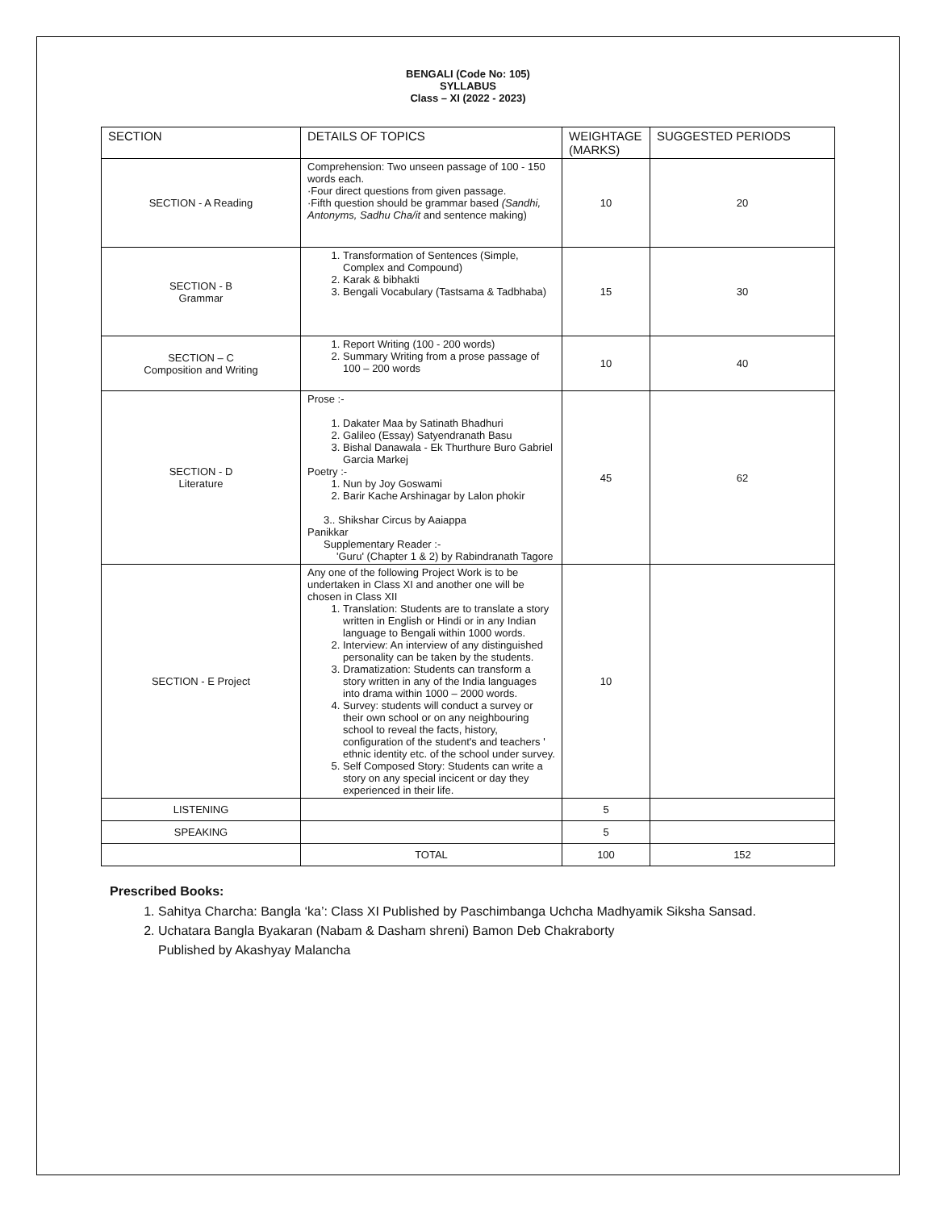BENGALI (Code No: 105)
SYLLABUS
Class – XI (2022 - 2023)
| SECTION | DETAILS OF TOPICS | WEIGHTAGE (MARKS) | SUGGESTED PERIODS |
| --- | --- | --- | --- |
| SECTION - A Reading | Comprehension: Two unseen passage of 100 - 150 words each. ·Four direct questions from given passage. ·Fifth question should be grammar based (Sandhi, Antonyms, Sadhu Cha/it and sentence making) | 10 | 20 |
| SECTION - B Grammar | 1. Transformation of Sentences (Simple, Complex and Compound) 2. Karak & bibhakti 3. Bengali Vocabulary (Tastsama & Tadbhaba) | 15 | 30 |
| SECTION – C Composition and Writing | 1. Report Writing (100 - 200 words) 2. Summary Writing from a prose passage of 100 – 200 words | 10 | 40 |
| SECTION - D Literature | Prose :- 1. Dakater Maa by Satinath Bhadhuri 2. Galileo (Essay) Satyendranath Basu 3. Bishal Danawala - Ek Thurthure Buro Gabriel Garcia Markej Poetry :- 1. Nun by Joy Goswami 2. Barir Kache Arshinagar by Lalon phokir 3.. Shikshar Circus by Aaiappa Panikkar Supplementary Reader :- 'Guru' (Chapter 1 & 2) by Rabindranath Tagore | 45 | 62 |
| SECTION - E Project | Any one of the following Project Work is to be undertaken in Class XI and another one will be chosen in Class XII 1. Translation: Students are to translate a story written in English or Hindi or in any Indian language to Bengali within 1000 words. 2. Interview: An interview of any distinguished personality can be taken by the students. 3. Dramatization: Students can transform a story written in any of the India languages into drama within 1000 – 2000 words. 4. Survey: students will conduct a survey or their own school or on any neighbouring school to reveal the facts, history, configuration of the student's and teachers ' ethnic identity etc. of the school under survey. 5. Self Composed Story: Students can write a story on any special incicent or day they experienced in their life. | 10 | |
| LISTENING | | 5 | |
| SPEAKING | | 5 | |
| | TOTAL | 100 | 152 |
Prescribed Books:
1. Sahitya Charcha: Bangla ‘ka’: Class XI Published by Paschimbanga Uchcha Madhyamik Siksha Sansad.
2. Uchatara Bangla Byakaran (Nabam & Dasham shreni) Bamon Deb Chakraborty
Published by Akashyay Malancha